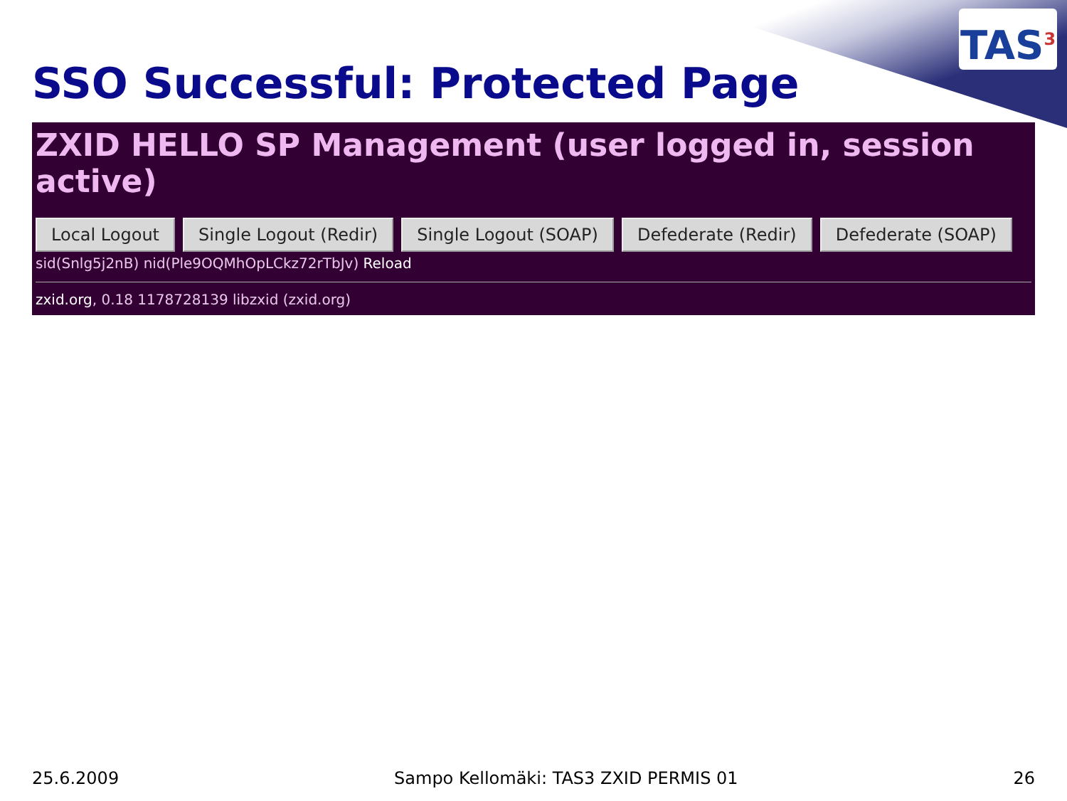TAS<sup>3</sup>
SSO Successful: Protected Page
ZXID HELLO SP Management (user logged in, session active)
Local Logout Single Logout (Redir) Single Logout (SOAP) Defederate (Redir) Defederate (SOAP)
sid(Snlg5j2nB) nid(Ple9OQMhOpLCkz72rTbJv) Reload
zxid.org, 0.18 1178728139 libzxid (zxid.org)
25.6.2009 Sampo Kellomäki: TAS3 ZXID PERMIS 01 26